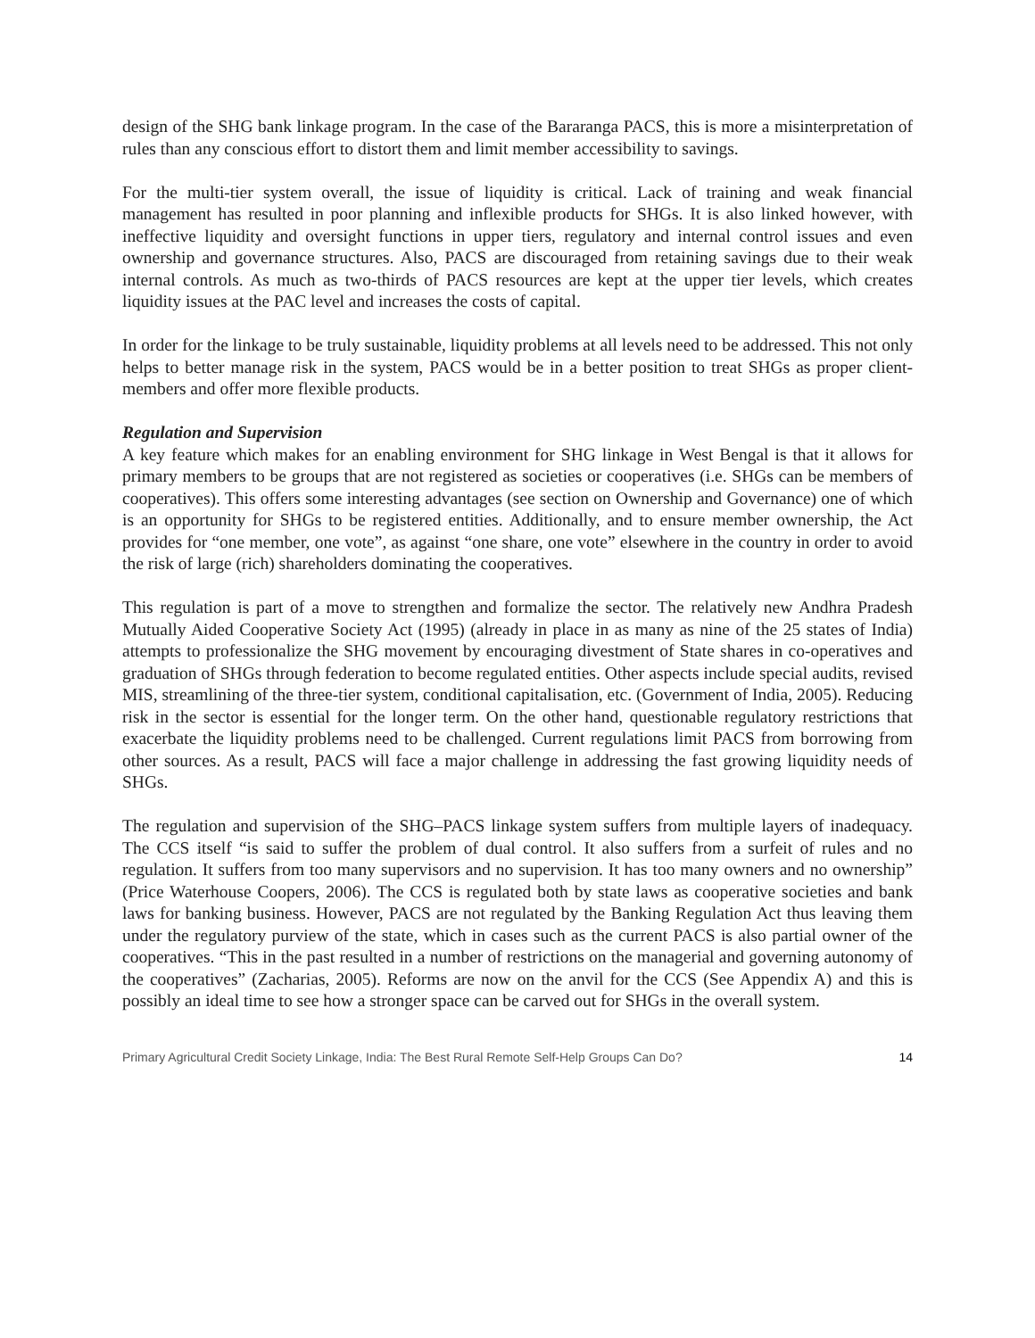design of the SHG bank linkage program. In the case of the Bararanga PACS, this is more a misinterpretation of rules than any conscious effort to distort them and limit member accessibility to savings.
For the multi-tier system overall, the issue of liquidity is critical. Lack of training and weak financial management has resulted in poor planning and inflexible products for SHGs. It is also linked however, with ineffective liquidity and oversight functions in upper tiers, regulatory and internal control issues and even ownership and governance structures. Also, PACS are discouraged from retaining savings due to their weak internal controls. As much as two-thirds of PACS resources are kept at the upper tier levels, which creates liquidity issues at the PAC level and increases the costs of capital.
In order for the linkage to be truly sustainable, liquidity problems at all levels need to be addressed. This not only helps to better manage risk in the system, PACS would be in a better position to treat SHGs as proper client-members and offer more flexible products.
Regulation and Supervision
A key feature which makes for an enabling environment for SHG linkage in West Bengal is that it allows for primary members to be groups that are not registered as societies or cooperatives (i.e. SHGs can be members of cooperatives). This offers some interesting advantages (see section on Ownership and Governance) one of which is an opportunity for SHGs to be registered entities. Additionally, and to ensure member ownership, the Act provides for “one member, one vote”, as against “one share, one vote” elsewhere in the country in order to avoid the risk of large (rich) shareholders dominating the cooperatives.
This regulation is part of a move to strengthen and formalize the sector. The relatively new Andhra Pradesh Mutually Aided Cooperative Society Act (1995) (already in place in as many as nine of the 25 states of India) attempts to professionalize the SHG movement by encouraging divestment of State shares in co-operatives and graduation of SHGs through federation to become regulated entities. Other aspects include special audits, revised MIS, streamlining of the three-tier system, conditional capitalisation, etc. (Government of India, 2005). Reducing risk in the sector is essential for the longer term. On the other hand, questionable regulatory restrictions that exacerbate the liquidity problems need to be challenged. Current regulations limit PACS from borrowing from other sources. As a result, PACS will face a major challenge in addressing the fast growing liquidity needs of SHGs.
The regulation and supervision of the SHG–PACS linkage system suffers from multiple layers of inadequacy. The CCS itself “is said to suffer the problem of dual control. It also suffers from a surfeit of rules and no regulation. It suffers from too many supervisors and no supervision. It has too many owners and no ownership” (Price Waterhouse Coopers, 2006). The CCS is regulated both by state laws as cooperative societies and bank laws for banking business. However, PACS are not regulated by the Banking Regulation Act thus leaving them under the regulatory purview of the state, which in cases such as the current PACS is also partial owner of the cooperatives. “This in the past resulted in a number of restrictions on the managerial and governing autonomy of the cooperatives” (Zacharias, 2005). Reforms are now on the anvil for the CCS (See Appendix A) and this is possibly an ideal time to see how a stronger space can be carved out for SHGs in the overall system.
Primary Agricultural Credit Society Linkage, India: The Best Rural Remote Self-Help Groups Can Do? 14